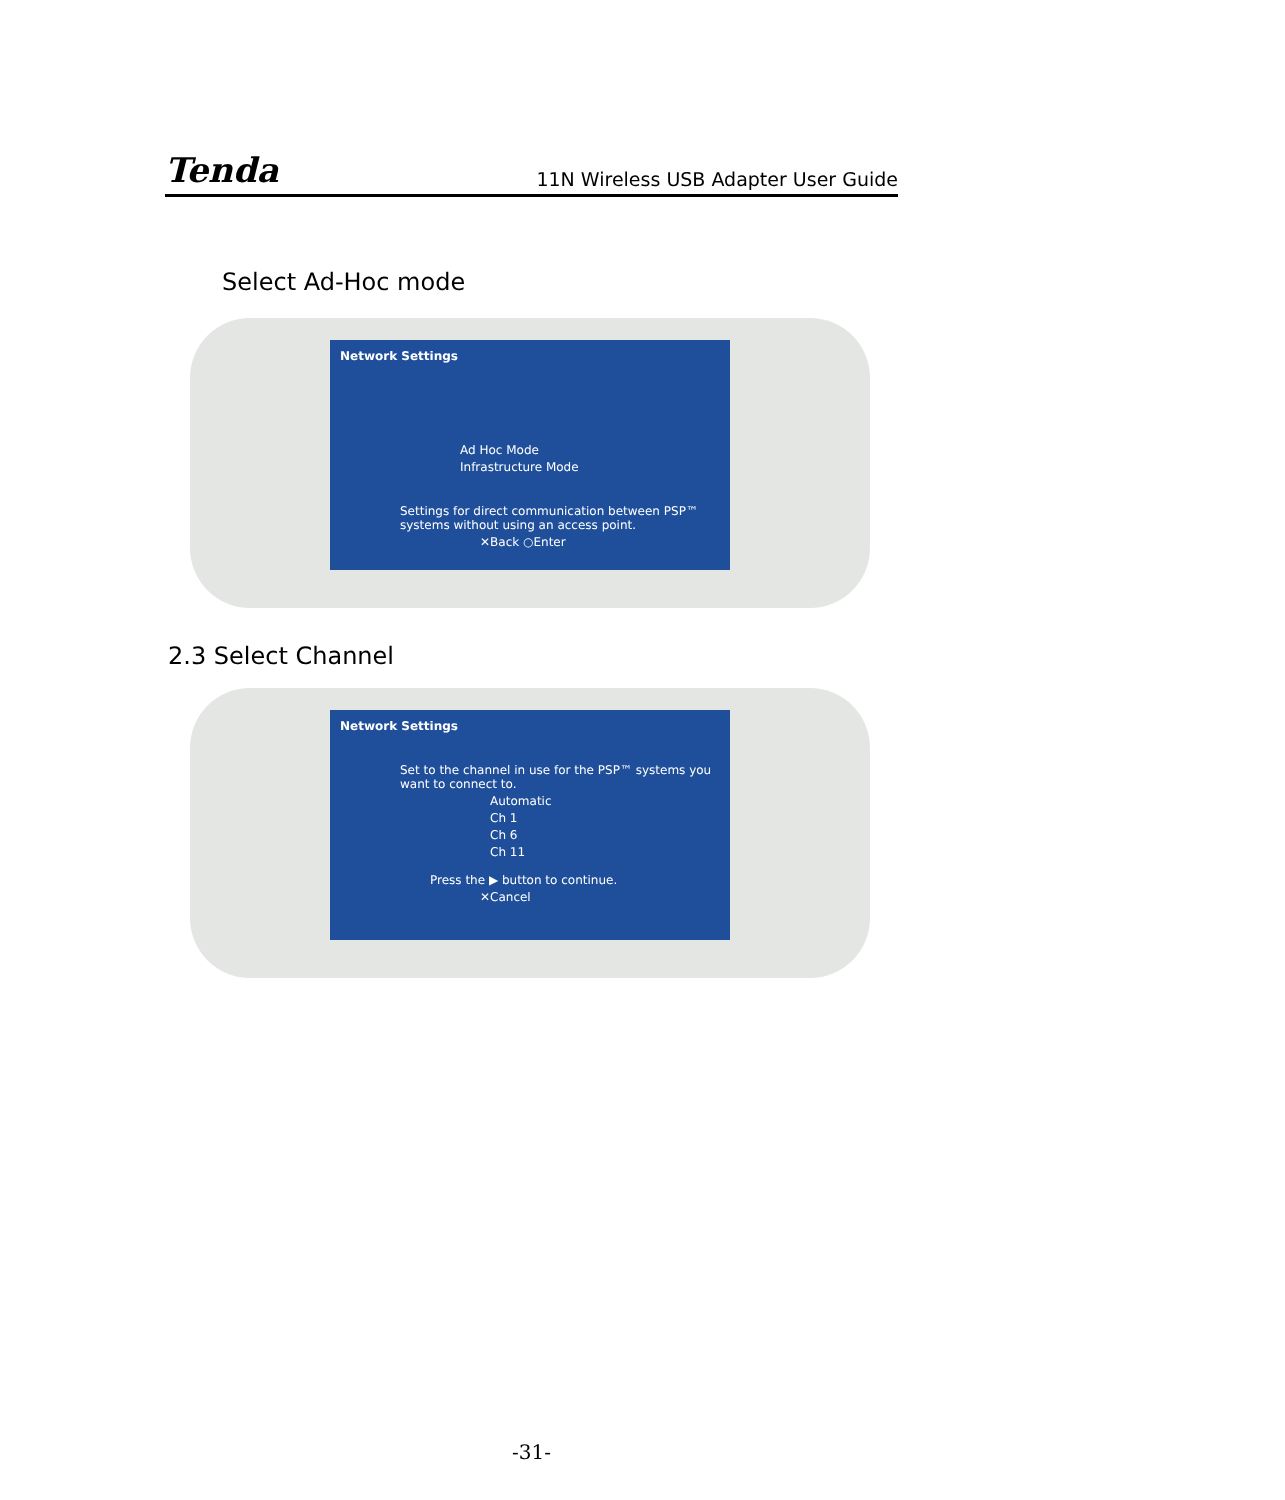Tenda 11N Wireless USB Adapter User Guide
Select Ad-Hoc mode
Network Settings
Ad Hoc Mode
Infrastructure Mode
Settings for direct communication between PSP™ systems without using an access point.
✕Back ○Enter
2.3 Select Channel
Network Settings
Set to the channel in use for the PSP™ systems you want to connect to.
Automatic
Ch 1
Ch 6
Ch 11
Press the ▶ button to continue.
✕Cancel
-31-